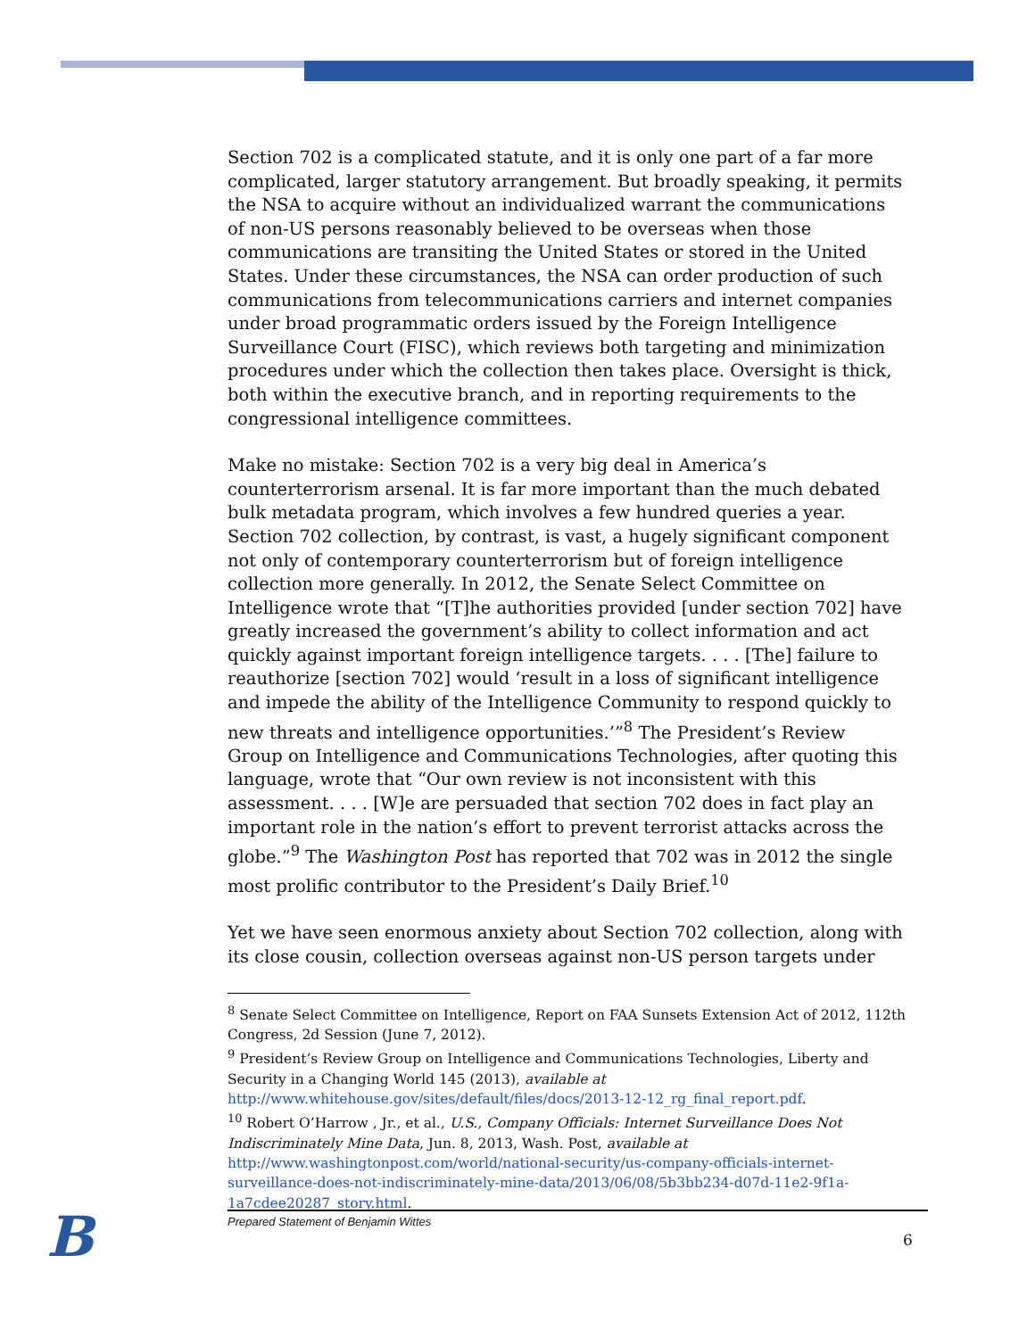Section 702 is a complicated statute, and it is only one part of a far more complicated, larger statutory arrangement. But broadly speaking, it permits the NSA to acquire without an individualized warrant the communications of non-US persons reasonably believed to be overseas when those communications are transiting the United States or stored in the United States. Under these circumstances, the NSA can order production of such communications from telecommunications carriers and internet companies under broad programmatic orders issued by the Foreign Intelligence Surveillance Court (FISC), which reviews both targeting and minimization procedures under which the collection then takes place. Oversight is thick, both within the executive branch, and in reporting requirements to the congressional intelligence committees.
Make no mistake: Section 702 is a very big deal in America’s counterterrorism arsenal. It is far more important than the much debated bulk metadata program, which involves a few hundred queries a year. Section 702 collection, by contrast, is vast, a hugely significant component not only of contemporary counterterrorism but of foreign intelligence collection more generally. In 2012, the Senate Select Committee on Intelligence wrote that “[T]he authorities provided [under section 702] have greatly increased the government’s ability to collect information and act quickly against important foreign intelligence targets. . . . [The] failure to reauthorize [section 702] would ‘result in a loss of significant intelligence and impede the ability of the Intelligence Community to respond quickly to new threats and intelligence opportunities.’”<sup>8</sup> The President’s Review Group on Intelligence and Communications Technologies, after quoting this language, wrote that “Our own review is not inconsistent with this assessment. . . . [W]e are persuaded that section 702 does in fact play an important role in the nation’s effort to prevent terrorist attacks across the globe.”<sup>9</sup> The Washington Post has reported that 702 was in 2012 the single most prolific contributor to the President’s Daily Brief.<sup>10</sup>
Yet we have seen enormous anxiety about Section 702 collection, along with its close cousin, collection overseas against non-US person targets under
<sup>8</sup> Senate Select Committee on Intelligence, Report on FAA Sunsets Extension Act of 2012, 112th Congress, 2d Session (June 7, 2012).
<sup>9</sup> President’s Review Group on Intelligence and Communications Technologies, Liberty and Security in a Changing World 145 (2013), available at http://www.whitehouse.gov/sites/default/files/docs/2013-12-12_rg_final_report.pdf.
<sup>10</sup> Robert O’Harrow , Jr., et al., U.S., Company Officials: Internet Surveillance Does Not Indiscriminately Mine Data, Jun. 8, 2013, Wash. Post, available at http://www.washingtonpost.com/world/national-security/us-company-officials-internet-surveillance-does-not-indiscriminately-mine-data/2013/06/08/5b3bb234-d07d-11e2-9f1a-1a7cdee20287_story.html.
B Prepared Statement of Benjamin Wittes
6